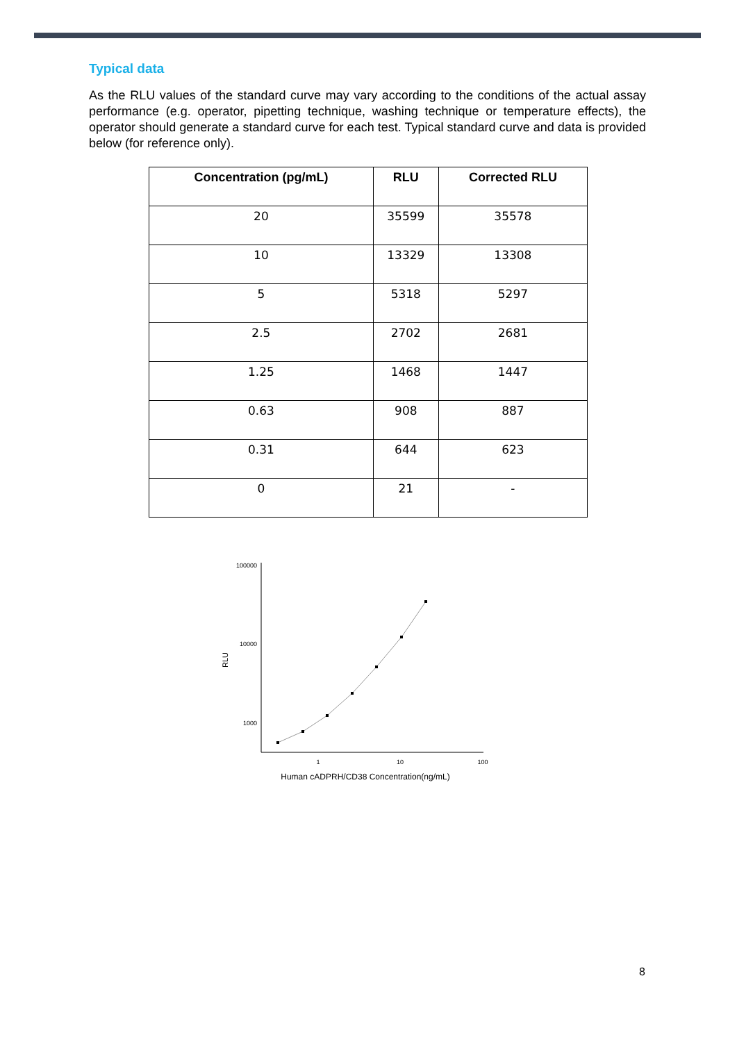Typical data
As the RLU values of the standard curve may vary according to the conditions of the actual assay performance (e.g. operator, pipetting technique, washing technique or temperature effects), the operator should generate a standard curve for each test. Typical standard curve and data is provided below (for reference only).
| Concentration (pg/mL) | RLU | Corrected RLU |
| --- | --- | --- |
| 20 | 35599 | 35578 |
| 10 | 13329 | 13308 |
| 5 | 5318 | 5297 |
| 2.5 | 2702 | 2681 |
| 1.25 | 1468 | 1447 |
| 0.63 | 908 | 887 |
| 0.31 | 644 | 623 |
| 0 | 21 | - |
100000
10000
1000
1
10
100
RLU
Human cADPRH/CD38 Concentration(ng/mL)
8